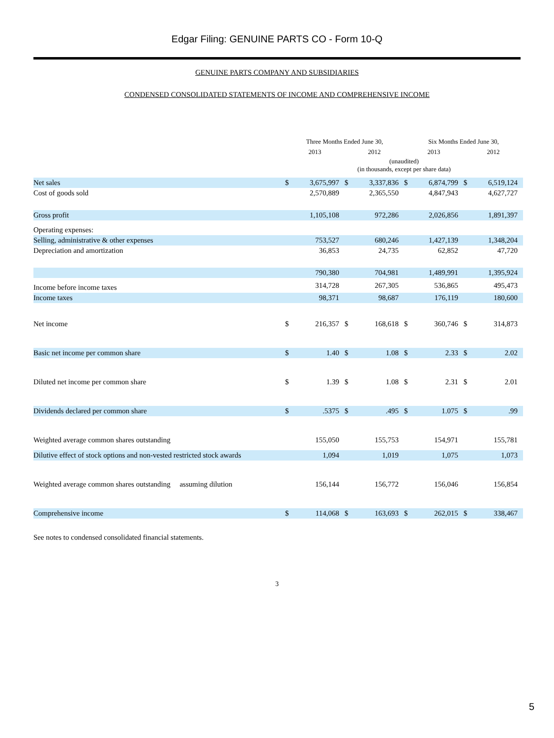Edgar Filing: GENUINE PARTS CO - Form 10-Q
GENUINE PARTS COMPANY AND SUBSIDIARIES
CONDENSED CONSOLIDATED STATEMENTS OF INCOME AND COMPREHENSIVE INCOME
| | Three Months Ended June 30, | | | | Six Months Ended June 30, | | | |
| --- | --- | --- | --- | --- | --- | --- | --- | --- |
| | 2013 | | 2012 | | 2013 | | 2012 | |
| | (unaudited) (in thousands, except per share data) | | | | | | | |
| Net sales | $ | 3,675,997 | $ | 3,337,836 | $ | 6,874,799 | $ | 6,519,124 |
| Cost of goods sold | | 2,570,889 | | 2,365,550 | | 4,847,943 | | 4,627,727 |
| Gross profit | | 1,105,108 | | 972,286 | | 2,026,856 | | 1,891,397 |
| Operating expenses: | | | | | | | | |
| Selling, administrative & other expenses | | 753,527 | | 680,246 | | 1,427,139 | | 1,348,204 |
| Depreciation and amortization | | 36,853 | | 24,735 | | 62,852 | | 47,720 |
| | | 790,380 | | 704,981 | | 1,489,991 | | 1,395,924 |
| Income before income taxes | | 314,728 | | 267,305 | | 536,865 | | 495,473 |
| Income taxes | | 98,371 | | 98,687 | | 176,119 | | 180,600 |
| Net income | $ | 216,357 | $ | 168,618 | $ | 360,746 | $ | 314,873 |
| Basic net income per common share | $ | 1.40 | $ | 1.08 | $ | 2.33 | $ | 2.02 |
| Diluted net income per common share | $ | 1.39 | $ | 1.08 | $ | 2.31 | $ | 2.01 |
| Dividends declared per common share | $ | .5375 | $ | .495 | $ | 1.075 | $ | .99 |
| Weighted average common shares outstanding | | 155,050 | | 155,753 | | 154,971 | | 155,781 |
| Dilutive effect of stock options and non-vested restricted stock awards | | 1,094 | | 1,019 | | 1,075 | | 1,073 |
| Weighted average common shares outstanding assuming dilution | | 156,144 | | 156,772 | | 156,046 | | 156,854 |
| Comprehensive income | $ | 114,068 | $ | 163,693 | $ | 262,015 | $ | 338,467 |
See notes to condensed consolidated financial statements.
3
5